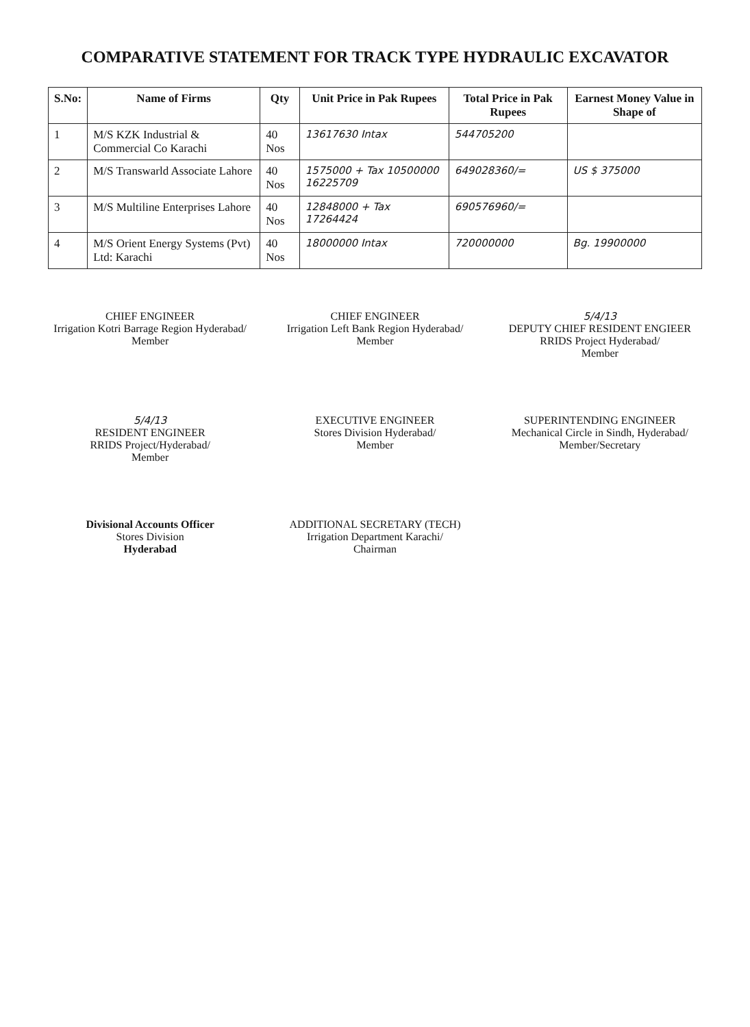COMPARATIVE STATEMENT FOR TRACK TYPE HYDRAULIC EXCAVATOR
| S.No: | Name of Firms | Qty | Unit Price in Pak Rupees | Total Price in Pak Rupees | Earnest Money Value in Shape of |
| --- | --- | --- | --- | --- | --- |
| 1 | M/S KZK Industrial & Commercial Co Karachi | 40 Nos | 13617630 Intax | 544705200 | |
| 2 | M/S Transwarld Associate Lahore | 40 Nos | 1575000 + Tax 10500000 16225709 | 649028360/= | US $ 375000 |
| 3 | M/S Multiline Enterprises Lahore | 40 Nos | 12848000 + Tax 17264424 | 690576960/= | |
| 4 | M/S Orient Energy Systems (Pvt) Ltd: Karachi | 40 Nos | 18000000 Intax | 720000000 | Bg. 19900000 |
CHIEF ENGINEER
Irrigation Kotri Barrage Region Hyderabad/
Member
CHIEF ENGINEER
Irrigation Left Bank Region Hyderabad/
Member
5/4/13
DEPUTY CHIEF RESIDENT ENGIEER
RRIDS Project Hyderabad/
Member
5/4/13
RESIDENT ENGINEER
RRIDS Project/Hyderabad/
Member
EXECUTIVE ENGINEER
Stores Division Hyderabad/
Member
SUPERINTENDING ENGINEER
Mechanical Circle in Sindh, Hyderabad/
Member/Secretary
Divisional Accounts Officer
Stores Division
Hyderabad
ADDITIONAL SECRETARY (TECH)
Irrigation Department Karachi/
Chairman